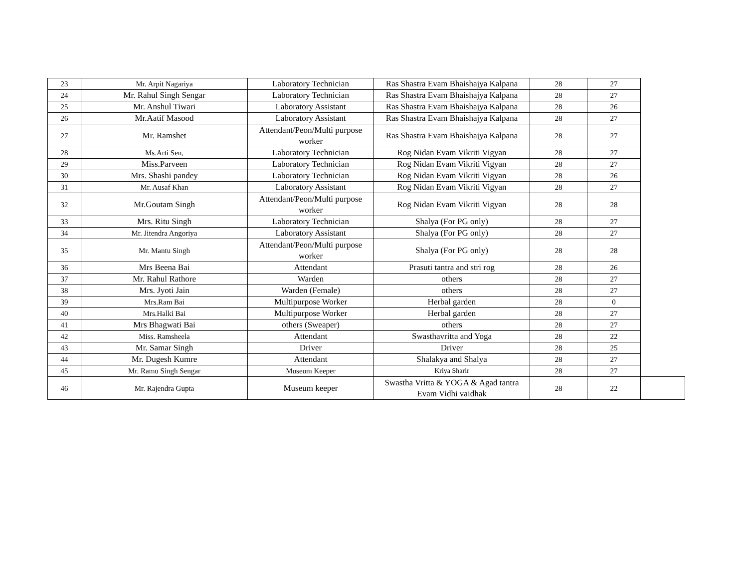| 23 | Mr. Arpit Nagariya | Laboratory Technician | Ras Shastra Evam Bhaishajya Kalpana | 28 | 27 | |
| 24 | Mr. Rahul Singh Sengar | Laboratory Technician | Ras Shastra Evam Bhaishajya Kalpana | 28 | 27 | |
| 25 | Mr. Anshul Tiwari | Laboratory Assistant | Ras Shastra Evam Bhaishajya Kalpana | 28 | 26 | |
| 26 | Mr.Aatif Masood | Laboratory Assistant | Ras Shastra Evam Bhaishajya Kalpana | 28 | 27 | |
| 27 | Mr. Ramshet | Attendant/Peon/Multi purpose worker | Ras Shastra Evam Bhaishajya Kalpana | 28 | 27 | |
| 28 | Ms.Arti Sen, | Laboratory Technician | Rog Nidan Evam Vikriti Vigyan | 28 | 27 | |
| 29 | Miss.Parveen | Laboratory Technician | Rog Nidan Evam Vikriti Vigyan | 28 | 27 | |
| 30 | Mrs. Shashi pandey | Laboratory Technician | Rog Nidan Evam Vikriti Vigyan | 28 | 26 | |
| 31 | Mr. Ausaf Khan | Laboratory Assistant | Rog Nidan Evam Vikriti Vigyan | 28 | 27 | |
| 32 | Mr.Goutam Singh | Attendant/Peon/Multi purpose worker | Rog Nidan Evam Vikriti Vigyan | 28 | 28 | |
| 33 | Mrs. Ritu Singh | Laboratory Technician | Shalya (For PG only) | 28 | 27 | |
| 34 | Mr. Jitendra Angoriya | Laboratory Assistant | Shalya (For PG only) | 28 | 27 | |
| 35 | Mr. Mantu Singh | Attendant/Peon/Multi purpose worker | Shalya (For PG only) | 28 | 28 | |
| 36 | Mrs Beena Bai | Attendant | Prasuti tantra and stri rog | 28 | 26 | |
| 37 | Mr. Rahul Rathore | Warden | others | 28 | 27 | |
| 38 | Mrs. Jyoti Jain | Warden (Female) | others | 28 | 27 | |
| 39 | Mrs.Ram Bai | Multipurpose Worker | Herbal garden | 28 | 0 | |
| 40 | Mrs.Halki Bai | Multipurpose Worker | Herbal garden | 28 | 27 | |
| 41 | Mrs Bhagwati Bai | others (Sweaper) | others | 28 | 27 | |
| 42 | Miss. Ramsheela | Attendant | Swasthavritta and Yoga | 28 | 22 | |
| 43 | Mr. Samar Singh | Driver | Driver | 28 | 25 | |
| 44 | Mr. Dugesh Kumre | Attendant | Shalakya and Shalya | 28 | 27 | |
| 45 | Mr. Ramu Singh Sengar | Museum Keeper | Kriya Sharir | 28 | 27 | |
| 46 | Mr. Rajendra Gupta | Museum keeper | Swastha Vritta & YOGA & Agad tantra Evam Vidhi vaidhak | 28 | 22 | |